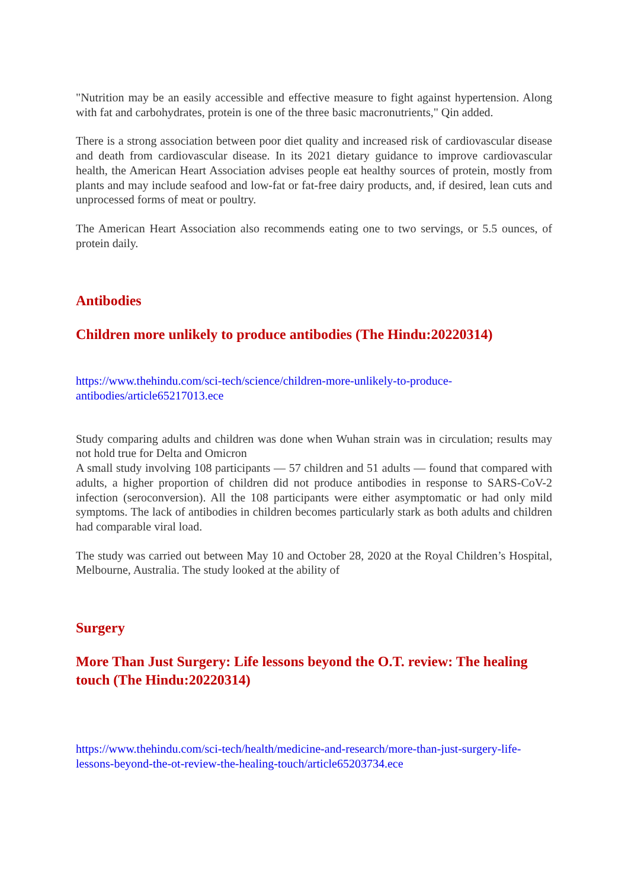"Nutrition may be an easily accessible and effective measure to fight against hypertension. Along with fat and carbohydrates, protein is one of the three basic macronutrients," Qin added.
There is a strong association between poor diet quality and increased risk of cardiovascular disease and death from cardiovascular disease. In its 2021 dietary guidance to improve cardiovascular health, the American Heart Association advises people eat healthy sources of protein, mostly from plants and may include seafood and low-fat or fat-free dairy products, and, if desired, lean cuts and unprocessed forms of meat or poultry.
The American Heart Association also recommends eating one to two servings, or 5.5 ounces, of protein daily.
Antibodies
Children more unlikely to produce antibodies (The Hindu:20220314)
https://www.thehindu.com/sci-tech/science/children-more-unlikely-to-produce-antibodies/article65217013.ece
Study comparing adults and children was done when Wuhan strain was in circulation; results may not hold true for Delta and Omicron
A small study involving 108 participants — 57 children and 51 adults — found that compared with adults, a higher proportion of children did not produce antibodies in response to SARS-CoV-2 infection (seroconversion). All the 108 participants were either asymptomatic or had only mild symptoms. The lack of antibodies in children becomes particularly stark as both adults and children had comparable viral load.
The study was carried out between May 10 and October 28, 2020 at the Royal Children’s Hospital, Melbourne, Australia. The study looked at the ability of
Surgery
More Than Just Surgery: Life lessons beyond the O.T. review: The healing touch (The Hindu:20220314)
https://www.thehindu.com/sci-tech/health/medicine-and-research/more-than-just-surgery-life-lessons-beyond-the-ot-review-the-healing-touch/article65203734.ece